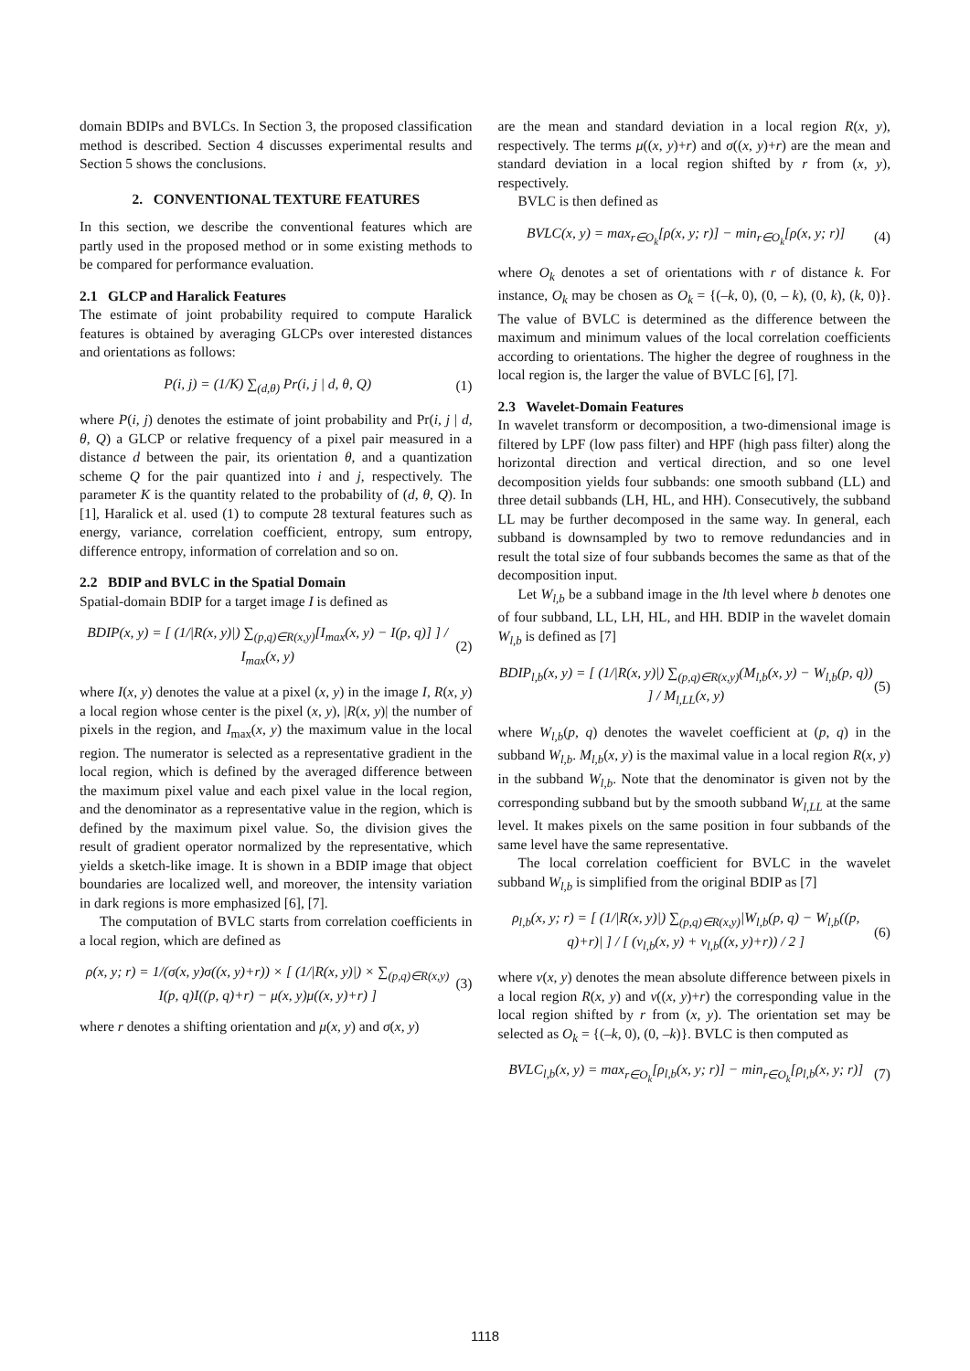domain BDIPs and BVLCs. In Section 3, the proposed classification method is described. Section 4 discusses experimental results and Section 5 shows the conclusions.
2. CONVENTIONAL TEXTURE FEATURES
In this section, we describe the conventional features which are partly used in the proposed method or in some existing methods to be compared for performance evaluation.
2.1 GLCP and Haralick Features
The estimate of joint probability required to compute Haralick features is obtained by averaging GLCPs over interested distances and orientations as follows:
P(i, j) = (1/K) ∑<sub>(d,θ)</sub> Pr(i, j | d, θ, Q) (1)
where P(i, j) denotes the estimate of joint probability and Pr(i, j | d, θ, Q) a GLCP or relative frequency of a pixel pair measured in a distance d between the pair, its orientation θ, and a quantization scheme Q for the pair quantized into i and j, respectively. The parameter K is the quantity related to the probability of (d, θ, Q). In [1], Haralick et al. used (1) to compute 28 textural features such as energy, variance, correlation coefficient, entropy, sum entropy, difference entropy, information of correlation and so on.
2.2 BDIP and BVLC in the Spatial Domain
Spatial-domain BDIP for a target image I is defined as
BDIP(x, y) = [ (1/|R(x, y)|) ∑<sub>(p,q)∈R(x,y)</sub>[I<sub>max</sub>(x, y) − I(p, q)] ] / I<sub>max</sub>(x, y) (2)
where I(x, y) denotes the value at a pixel (x, y) in the image I, R(x, y) a local region whose center is the pixel (x, y), |R(x, y)| the number of pixels in the region, and I<sub>max</sub>(x, y) the maximum value in the local region. The numerator is selected as a representative gradient in the local region, which is defined by the averaged difference between the maximum pixel value and each pixel value in the local region, and the denominator as a representative value in the region, which is defined by the maximum pixel value. So, the division gives the result of gradient operator normalized by the representative, which yields a sketch-like image. It is shown in a BDIP image that object boundaries are localized well, and moreover, the intensity variation in dark regions is more emphasized [6], [7].
The computation of BVLC starts from correlation coefficients in a local region, which are defined as
ρ(x, y; r) = 1/(σ(x, y)σ((x, y)+r)) × [ (1/|R(x, y)|) × ∑<sub>(p,q)∈R(x,y)</sub> I(p, q)I((p, q)+r) − μ(x, y)μ((x, y)+r) ] (3)
where r denotes a shifting orientation and μ(x, y) and σ(x, y)
are the mean and standard deviation in a local region R(x, y), respectively. The terms μ((x, y)+r) and σ((x, y)+r) are the mean and standard deviation in a local region shifted by r from (x, y), respectively.
BVLC is then defined as
BVLC(x, y) = max<sub>r∈O<sub>k</sub></sub>[ρ(x, y; r)] − min<sub>r∈O<sub>k</sub></sub>[ρ(x, y; r)] (4)
where O<sub>k</sub> denotes a set of orientations with r of distance k. For instance, O<sub>k</sub> may be chosen as O<sub>k</sub> = {(–k, 0), (0, – k), (0, k), (k, 0)}. The value of BVLC is determined as the difference between the maximum and minimum values of the local correlation coefficients according to orientations. The higher the degree of roughness in the local region is, the larger the value of BVLC [6], [7].
2.3 Wavelet-Domain Features
In wavelet transform or decomposition, a two-dimensional image is filtered by LPF (low pass filter) and HPF (high pass filter) along the horizontal direction and vertical direction, and so one level decomposition yields four subbands: one smooth subband (LL) and three detail subbands (LH, HL, and HH). Consecutively, the subband LL may be further decomposed in the same way. In general, each subband is downsampled by two to remove redundancies and in result the total size of four subbands becomes the same as that of the decomposition input.
Let W<sub>l,b</sub> be a subband image in the lth level where b denotes one of four subband, LL, LH, HL, and HH. BDIP in the wavelet domain W<sub>l,b</sub> is defined as [7]
BDIP<sub>l,b</sub>(x, y) = [ (1/|R(x, y)|) ∑<sub>(p,q)∈R(x,y)</sub>(M<sub>l,b</sub>(x, y) − W<sub>l,b</sub>(p, q)) ] / M<sub>l,LL</sub>(x, y) (5)
where W<sub>l,b</sub>(p, q) denotes the wavelet coefficient at (p, q) in the subband W<sub>l,b</sub>. M<sub>l,b</sub>(x, y) is the maximal value in a local region R(x, y) in the subband W<sub>l,b</sub>. Note that the denominator is given not by the corresponding subband but by the smooth subband W<sub>l,LL</sub> at the same level. It makes pixels on the same position in four subbands of the same level have the same representative.
The local correlation coefficient for BVLC in the wavelet subband W<sub>l,b</sub> is simplified from the original BDIP as [7]
ρ<sub>l,b</sub>(x, y; r) = [ (1/|R(x, y)|) ∑<sub>(p,q)∈R(x,y)</sub>|W<sub>l,b</sub>(p, q) − W<sub>l,b</sub>((p, q)+r)| ] / [ (ν<sub>l,b</sub>(x, y) + ν<sub>l,b</sub>((x, y)+r)) / 2 ] (6)
where ν(x, y) denotes the mean absolute difference between pixels in a local region R(x, y) and ν((x, y)+r) the corresponding value in the local region shifted by r from (x, y). The orientation set may be selected as O<sub>k</sub> = {(–k, 0), (0, –k)}. BVLC is then computed as
BVLC<sub>l,b</sub>(x, y) = max<sub>r∈O<sub>k</sub></sub>[ρ<sub>l,b</sub>(x, y; r)] − min<sub>r∈O<sub>k</sub></sub>[ρ<sub>l,b</sub>(x, y; r)] (7)
1118